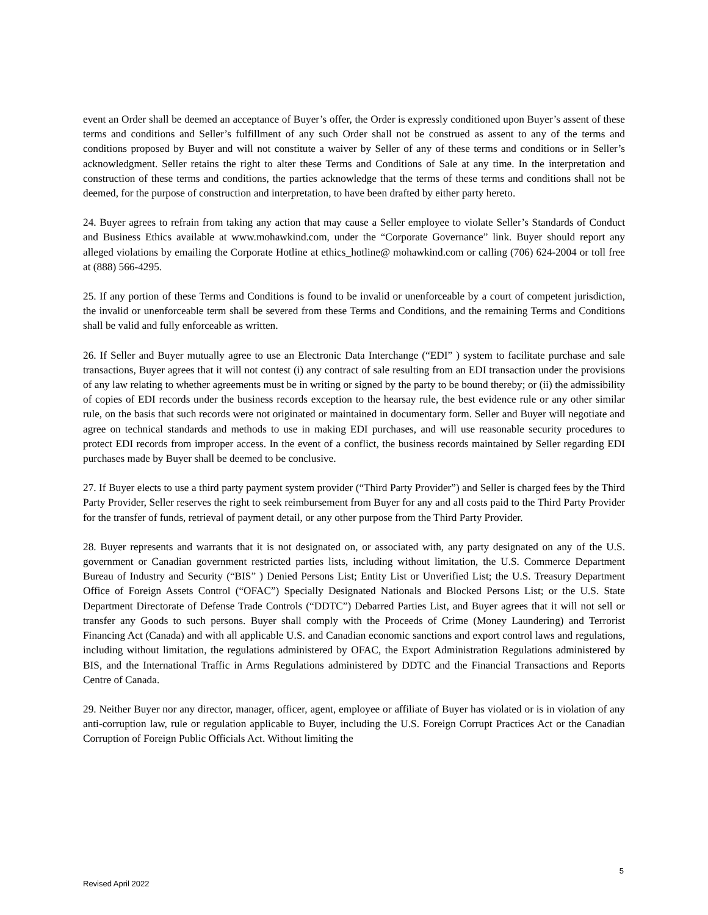event an Order shall be deemed an acceptance of Buyer’s offer, the Order is expressly conditioned upon Buyer’s assent of these terms and conditions and Seller’s fulfillment of any such Order shall not be construed as assent to any of the terms and conditions proposed by Buyer and will not constitute a waiver by Seller of any of these terms and conditions or in Seller’s acknowledgment. Seller retains the right to alter these Terms and Conditions of Sale at any time. In the interpretation and construction of these terms and conditions, the parties acknowledge that the terms of these terms and conditions shall not be deemed, for the purpose of construction and interpretation, to have been drafted by either party hereto.
24. Buyer agrees to refrain from taking any action that may cause a Seller employee to violate Seller’s Standards of Conduct and Business Ethics available at www.mohawkind.com, under the “Corporate Governance” link. Buyer should report any alleged violations by emailing the Corporate Hotline at ethics_hotline@ mohawkind.com or calling (706) 624-2004 or toll free at (888) 566-4295.
25. If any portion of these Terms and Conditions is found to be invalid or unenforceable by a court of competent jurisdiction, the invalid or unenforceable term shall be severed from these Terms and Conditions, and the remaining Terms and Conditions shall be valid and fully enforceable as written.
26. If Seller and Buyer mutually agree to use an Electronic Data Interchange (“EDI” ) system to facilitate purchase and sale transactions, Buyer agrees that it will not contest (i) any contract of sale resulting from an EDI transaction under the provisions of any law relating to whether agreements must be in writing or signed by the party to be bound thereby; or (ii) the admissibility of copies of EDI records under the business records exception to the hearsay rule, the best evidence rule or any other similar rule, on the basis that such records were not originated or maintained in documentary form. Seller and Buyer will negotiate and agree on technical standards and methods to use in making EDI purchases, and will use reasonable security procedures to protect EDI records from improper access. In the event of a conflict, the business records maintained by Seller regarding EDI purchases made by Buyer shall be deemed to be conclusive.
27. If Buyer elects to use a third party payment system provider (“Third Party Provider”) and Seller is charged fees by the Third Party Provider, Seller reserves the right to seek reimbursement from Buyer for any and all costs paid to the Third Party Provider for the transfer of funds, retrieval of payment detail, or any other purpose from the Third Party Provider.
28. Buyer represents and warrants that it is not designated on, or associated with, any party designated on any of the U.S. government or Canadian government restricted parties lists, including without limitation, the U.S. Commerce Department Bureau of Industry and Security (“BIS” ) Denied Persons List; Entity List or Unverified List; the U.S. Treasury Department Office of Foreign Assets Control (“OFAC”) Specially Designated Nationals and Blocked Persons List; or the U.S. State Department Directorate of Defense Trade Controls (“DDTC”) Debarred Parties List, and Buyer agrees that it will not sell or transfer any Goods to such persons. Buyer shall comply with the Proceeds of Crime (Money Laundering) and Terrorist Financing Act (Canada) and with all applicable U.S. and Canadian economic sanctions and export control laws and regulations, including without limitation, the regulations administered by OFAC, the Export Administration Regulations administered by BIS, and the International Traffic in Arms Regulations administered by DDTC and the Financial Transactions and Reports Centre of Canada.
29. Neither Buyer nor any director, manager, officer, agent, employee or affiliate of Buyer has violated or is in violation of any anti-corruption law, rule or regulation applicable to Buyer, including the U.S. Foreign Corrupt Practices Act or the Canadian Corruption of Foreign Public Officials Act. Without limiting the
5
Revised April 2022